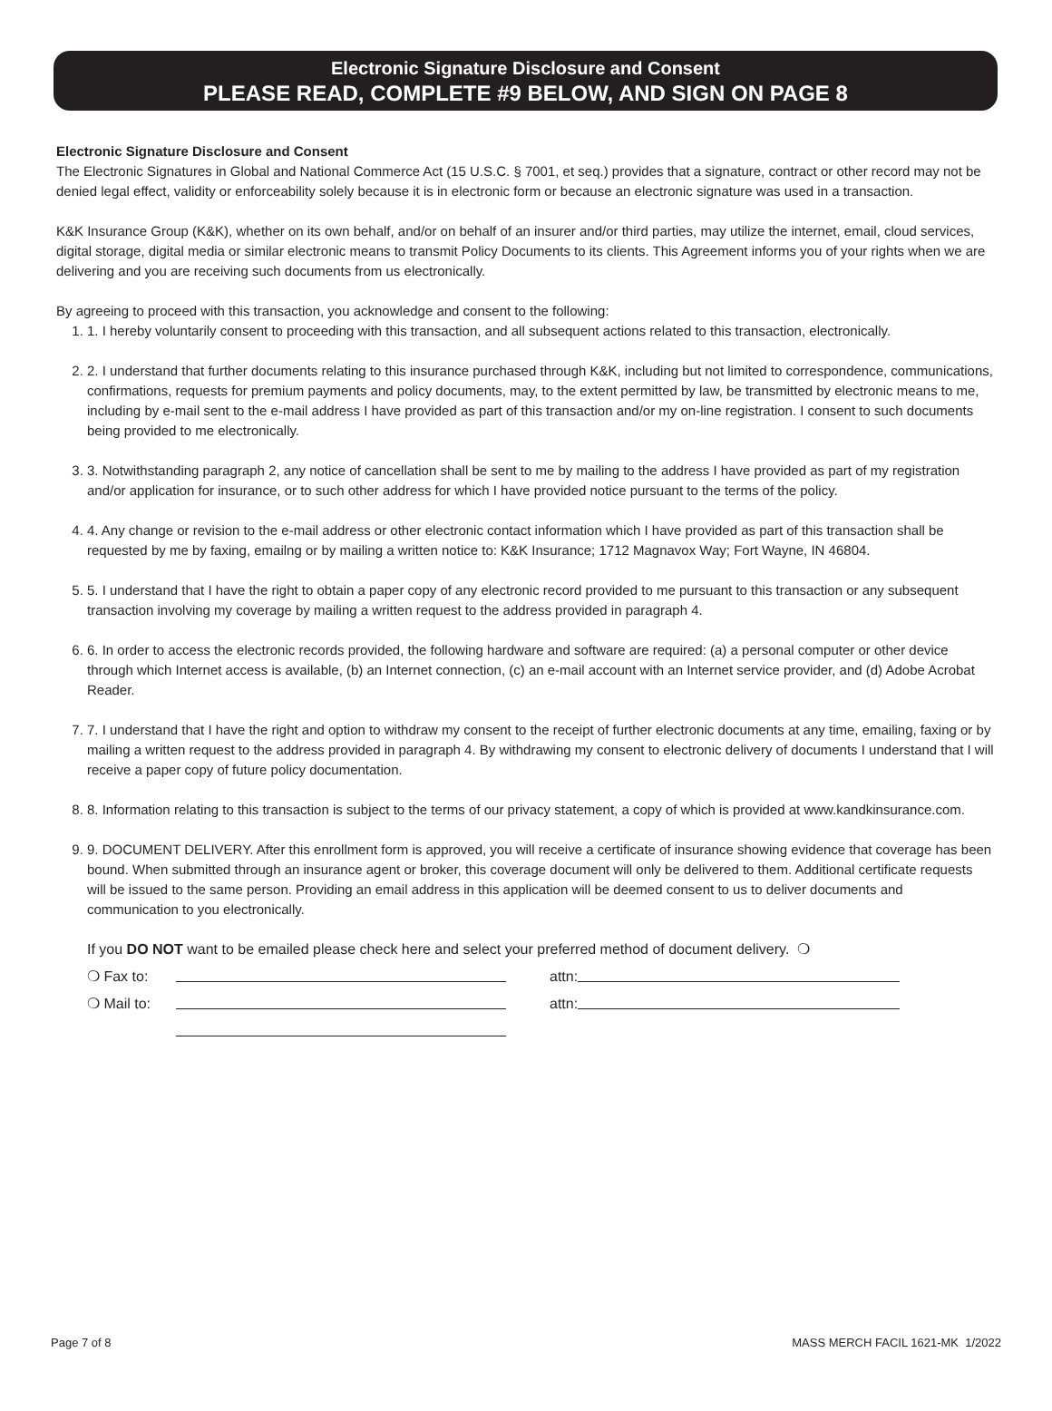Electronic Signature Disclosure and Consent
PLEASE READ, COMPLETE #9 BELOW, AND SIGN ON PAGE 8
Electronic Signature Disclosure and Consent
The Electronic Signatures in Global and National Commerce Act (15 U.S.C. § 7001, et seq.) provides that a signature, contract or other record may not be denied legal effect, validity or enforceability solely because it is in electronic form or because an electronic signature was used in a transaction.
K&K Insurance Group (K&K), whether on its own behalf, and/or on behalf of an insurer and/or third parties, may utilize the internet, email, cloud services, digital storage, digital media or similar electronic means to transmit Policy Documents to its clients. This Agreement informs you of your rights when we are delivering and you are receiving such documents from us electronically.
By agreeing to proceed with this transaction, you acknowledge and consent to the following:
1. 1. I hereby voluntarily consent to proceeding with this transaction, and all subsequent actions related to this transaction, electronically.
2. 2. I understand that further documents relating to this insurance purchased through K&K, including but not limited to correspondence, communications, confirmations, requests for premium payments and policy documents, may, to the extent permitted by law, be transmitted by electronic means to me, including by e-mail sent to the e-mail address I have provided as part of this transaction and/or my on-line registration. I consent to such documents being provided to me electronically.
3. 3. Notwithstanding paragraph 2, any notice of cancellation shall be sent to me by mailing to the address I have provided as part of my registration and/or application for insurance, or to such other address for which I have provided notice pursuant to the terms of the policy.
4. 4. Any change or revision to the e-mail address or other electronic contact information which I have provided as part of this transaction shall be requested by me by faxing, emailng or by mailing a written notice to: K&K Insurance; 1712 Magnavox Way; Fort Wayne, IN 46804.
5. 5. I understand that I have the right to obtain a paper copy of any electronic record provided to me pursuant to this transaction or any subsequent transaction involving my coverage by mailing a written request to the address provided in paragraph 4.
6. 6. In order to access the electronic records provided, the following hardware and software are required: (a) a personal computer or other device through which Internet access is available, (b) an Internet connection, (c) an e-mail account with an Internet service provider, and (d) Adobe Acrobat Reader.
7. 7. I understand that I have the right and option to withdraw my consent to the receipt of further electronic documents at any time, emailing, faxing or by mailing a written request to the address provided in paragraph 4. By withdrawing my consent to electronic delivery of documents I understand that I will receive a paper copy of future policy documentation.
8. 8. Information relating to this transaction is subject to the terms of our privacy statement, a copy of which is provided at www.kandkinsurance.com.
9. 9. DOCUMENT DELIVERY. After this enrollment form is approved, you will receive a certificate of insurance showing evidence that coverage has been bound. When submitted through an insurance agent or broker, this coverage document will only be delivered to them. Additional certificate requests will be issued to the same person. Providing an email address in this application will be deemed consent to us to deliver documents and communication to you electronically.
If you DO NOT want to be emailed please check here and select your preferred method of document delivery. ❍
❍ Fax to: attn:
❍ Mail to: attn:
Page 7 of 8 MASS MERCH FACIL 1621-MK 1/2022